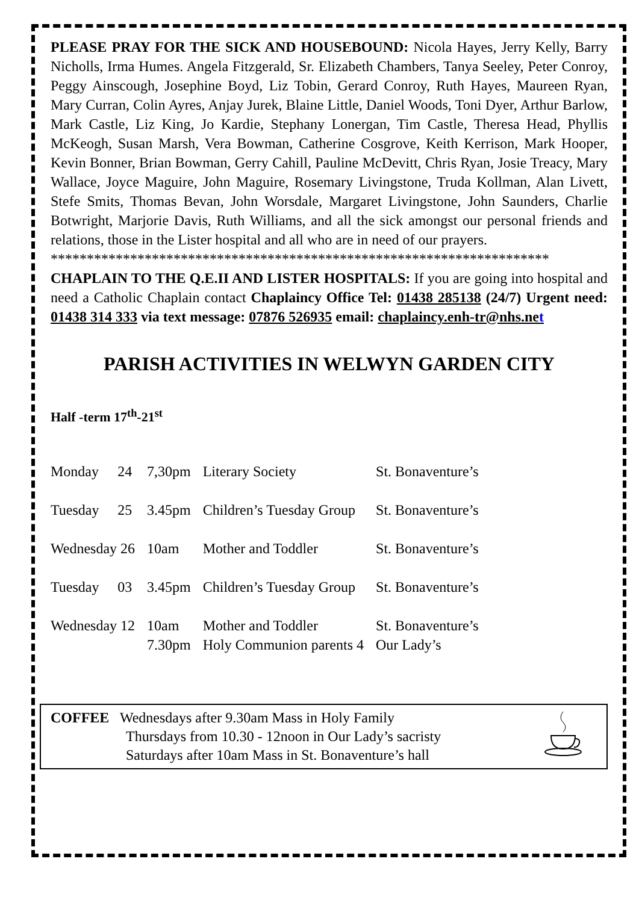PLEASE PRAY FOR THE SICK AND HOUSEBOUND: Nicola Hayes, Jerry Kelly, Barry Nicholls, Irma Humes. Angela Fitzgerald, Sr. Elizabeth Chambers, Tanya Seeley, Peter Conroy, Peggy Ainscough, Josephine Boyd, Liz Tobin, Gerard Conroy, Ruth Hayes, Maureen Ryan, Mary Curran, Colin Ayres, Anjay Jurek, Blaine Little, Daniel Woods, Toni Dyer, Arthur Barlow, Mark Castle, Liz King, Jo Kardie, Stephany Lonergan, Tim Castle, Theresa Head, Phyllis McKeogh, Susan Marsh, Vera Bowman, Catherine Cosgrove, Keith Kerrison, Mark Hooper, Kevin Bonner, Brian Bowman, Gerry Cahill, Pauline McDevitt, Chris Ryan, Josie Treacy, Mary Wallace, Joyce Maguire, John Maguire, Rosemary Livingstone, Truda Kollman, Alan Livett, Stefe Smits, Thomas Bevan, John Worsdale, Margaret Livingstone, John Saunders, Charlie Botwright, Marjorie Davis, Ruth Williams, and all the sick amongst our personal friends and relations, those in the Lister hospital and all who are in need of our prayers.
*********************************************************************
CHAPLAIN TO THE Q.E.II AND LISTER HOSPITALS: If you are going into hospital and need a Catholic Chaplain contact Chaplaincy Office Tel: 01438 285138 (24/7) Urgent need: 01438 314 333 via text message: 07876 526935 email: chaplaincy.enh-tr@nhs.net
PARISH ACTIVITIES IN WELWYN GARDEN CITY
Half -term 17<sup>th</sup>-21<sup>st</sup>
| Monday | 24 | 7,30pm | Literary Society | St. Bonaventure’s |
| Tuesday | 25 | 3.45pm | Children’s Tuesday Group | St. Bonaventure’s |
| Wednesday 26 | | 10am | Mother and Toddler | St. Bonaventure’s |
| Tuesday | 03 | 3.45pm | Children’s Tuesday Group | St. Bonaventure’s |
| Wednesday 12 | | 10am 7.30pm | Mother and Toddler Holy Communion parents 4 | St. Bonaventure’s Our Lady’s |
COFFEE Wednesdays after 9.30am Mass in Holy Family
Thursdays from 10.30 - 12noon in Our Lady’s sacristy
Saturdays after 10am Mass in St. Bonaventure’s hall